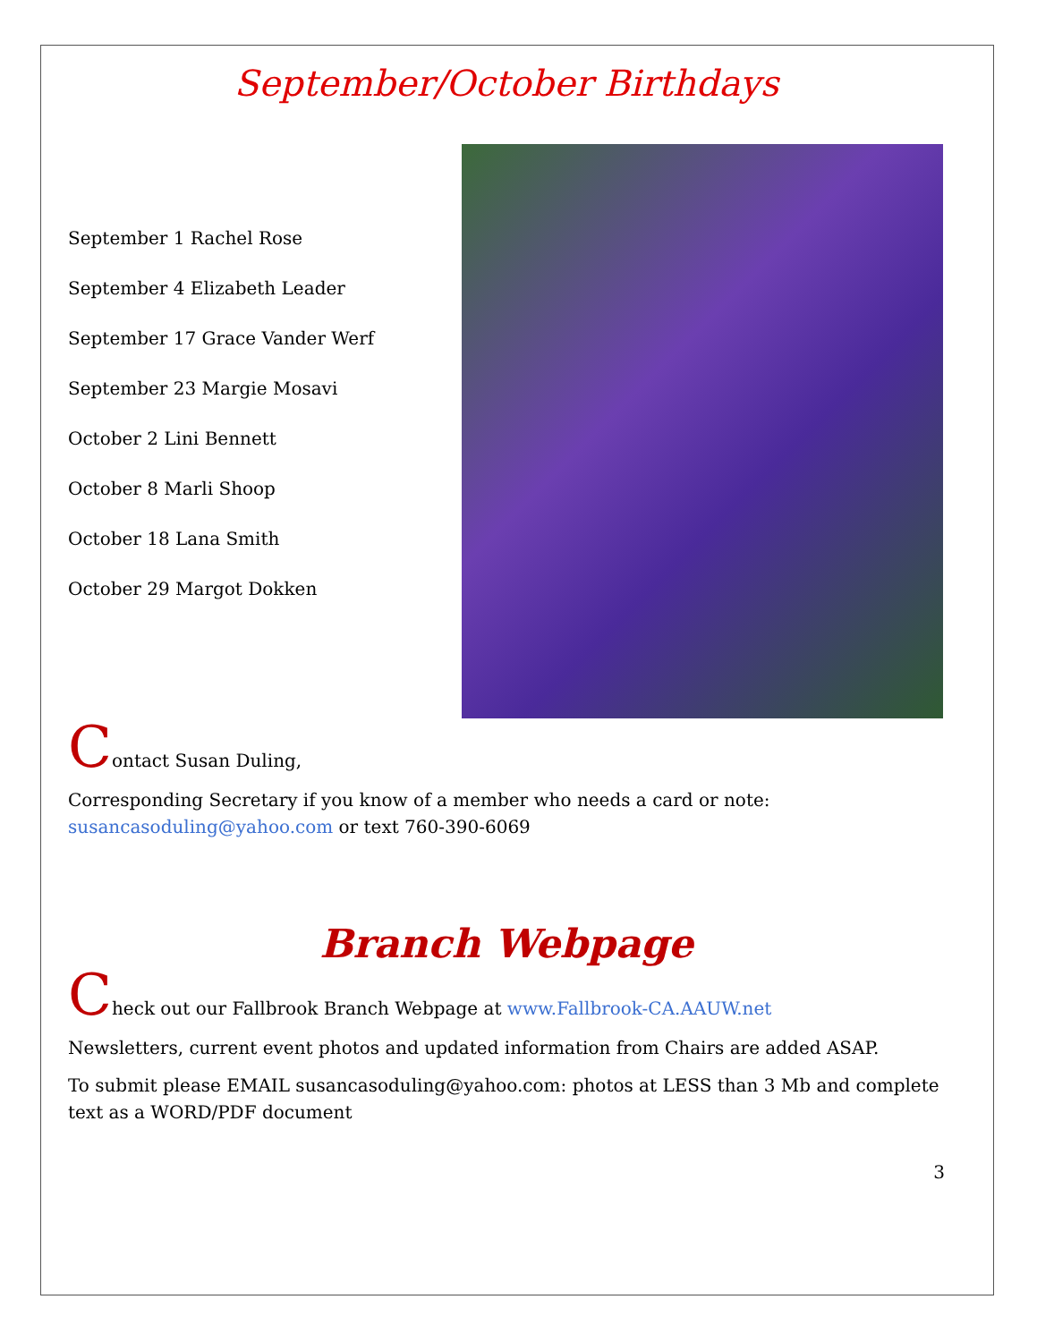September/October Birthdays
September 1 Rachel Rose
September 4 Elizabeth Leader
September 17 Grace Vander Werf
September 23 Margie Mosavi
October 2 Lini Bennett
October 8 Marli Shoop
October 18 Lana Smith
October 29 Margot Dokken
Contact Susan Duling,
Corresponding Secretary if you know of a member who needs a card or note: susancasoduling@yahoo.com or text 760-390-6069
Branch Webpage
Check out our Fallbrook Branch Webpage at www.Fallbrook-CA.AAUW.net
Newsletters, current event photos and updated information from Chairs are added ASAP.
To submit please EMAIL susancasoduling@yahoo.com: photos at LESS than 3 Mb and complete text as a WORD/PDF document
3